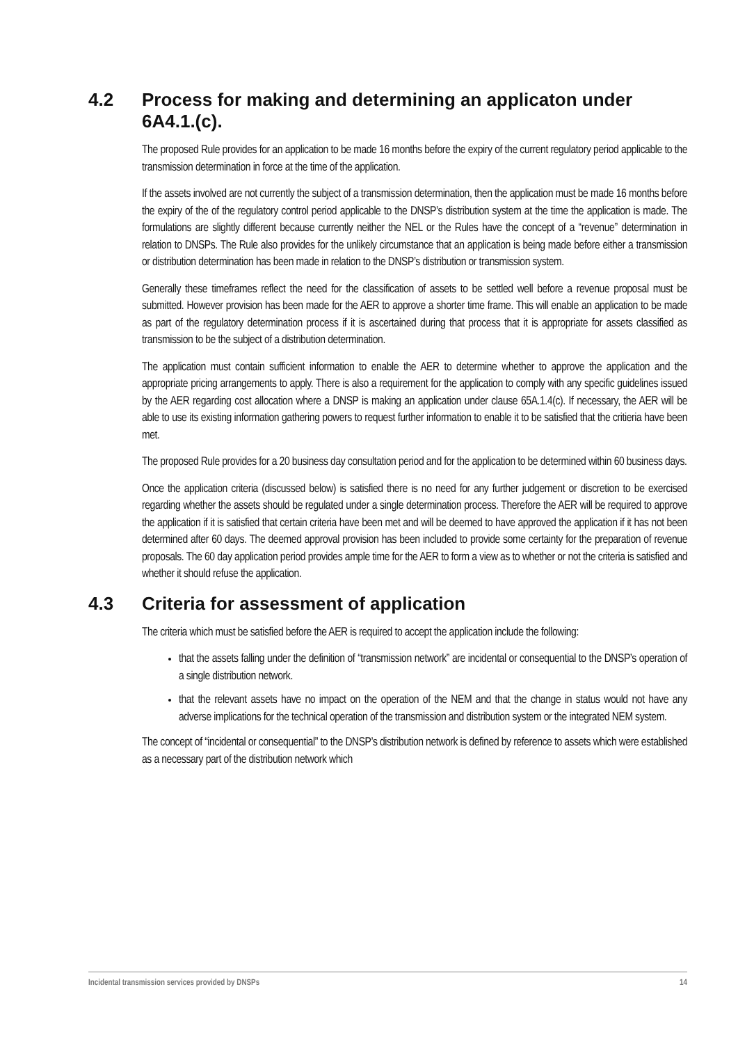4.2 Process for making and determining an applicaton under 6A4.1.(c).
The proposed Rule provides for an application to be made 16 months before the expiry of the current regulatory period applicable to the transmission determination in force at the time of the application.
If the assets involved are not currently the subject of a transmission determination, then the application must be made 16 months before the expiry of the of the regulatory control period applicable to the DNSP’s distribution system at the time the application is made. The formulations are slightly different because currently neither the NEL or the Rules have the concept of a “revenue” determination in relation to DNSPs. The Rule also provides for the unlikely circumstance that an application is being made before either a transmission or distribution determination has been made in relation to the DNSP’s distribution or transmission system.
Generally these timeframes reflect the need for the classification of assets to be settled well before a revenue proposal must be submitted. However provision has been made for the AER to approve a shorter time frame. This will enable an application to be made as part of the regulatory determination process if it is ascertained during that process that it is appropriate for assets classified as transmission to be the subject of a distribution determination.
The application must contain sufficient information to enable the AER to determine whether to approve the application and the appropriate pricing arrangements to apply. There is also a requirement for the application to comply with any specific guidelines issued by the AER regarding cost allocation where a DNSP is making an application under clause 65A.1.4(c). If necessary, the AER will be able to use its existing information gathering powers to request further information to enable it to be satisfied that the critieria have been met.
The proposed Rule provides for a 20 business day consultation period and for the application to be determined within 60 business days.
Once the application criteria (discussed below) is satisfied there is no need for any further judgement or discretion to be exercised regarding whether the assets should be regulated under a single determination process. Therefore the AER will be required to approve the application if it is satisfied that certain criteria have been met and will be deemed to have approved the application if it has not been determined after 60 days. The deemed approval provision has been included to provide some certainty for the preparation of revenue proposals. The 60 day application period provides ample time for the AER to form a view as to whether or not the criteria is satisfied and whether it should refuse the application.
4.3 Criteria for assessment of application
The criteria which must be satisfied before the AER is required to accept the application include the following:
that the assets falling under the definition of “transmission network” are incidental or consequential to the DNSP’s operation of a single distribution network.
that the relevant assets have no impact on the operation of the NEM and that the change in status would not have any adverse implications for the technical operation of the transmission and distribution system or the integrated NEM system.
The concept of “incidental or consequential” to the DNSP’s distribution network is defined by reference to assets which were established as a necessary part of the distribution network which
Incidental transmission services provided by DNSPs 14